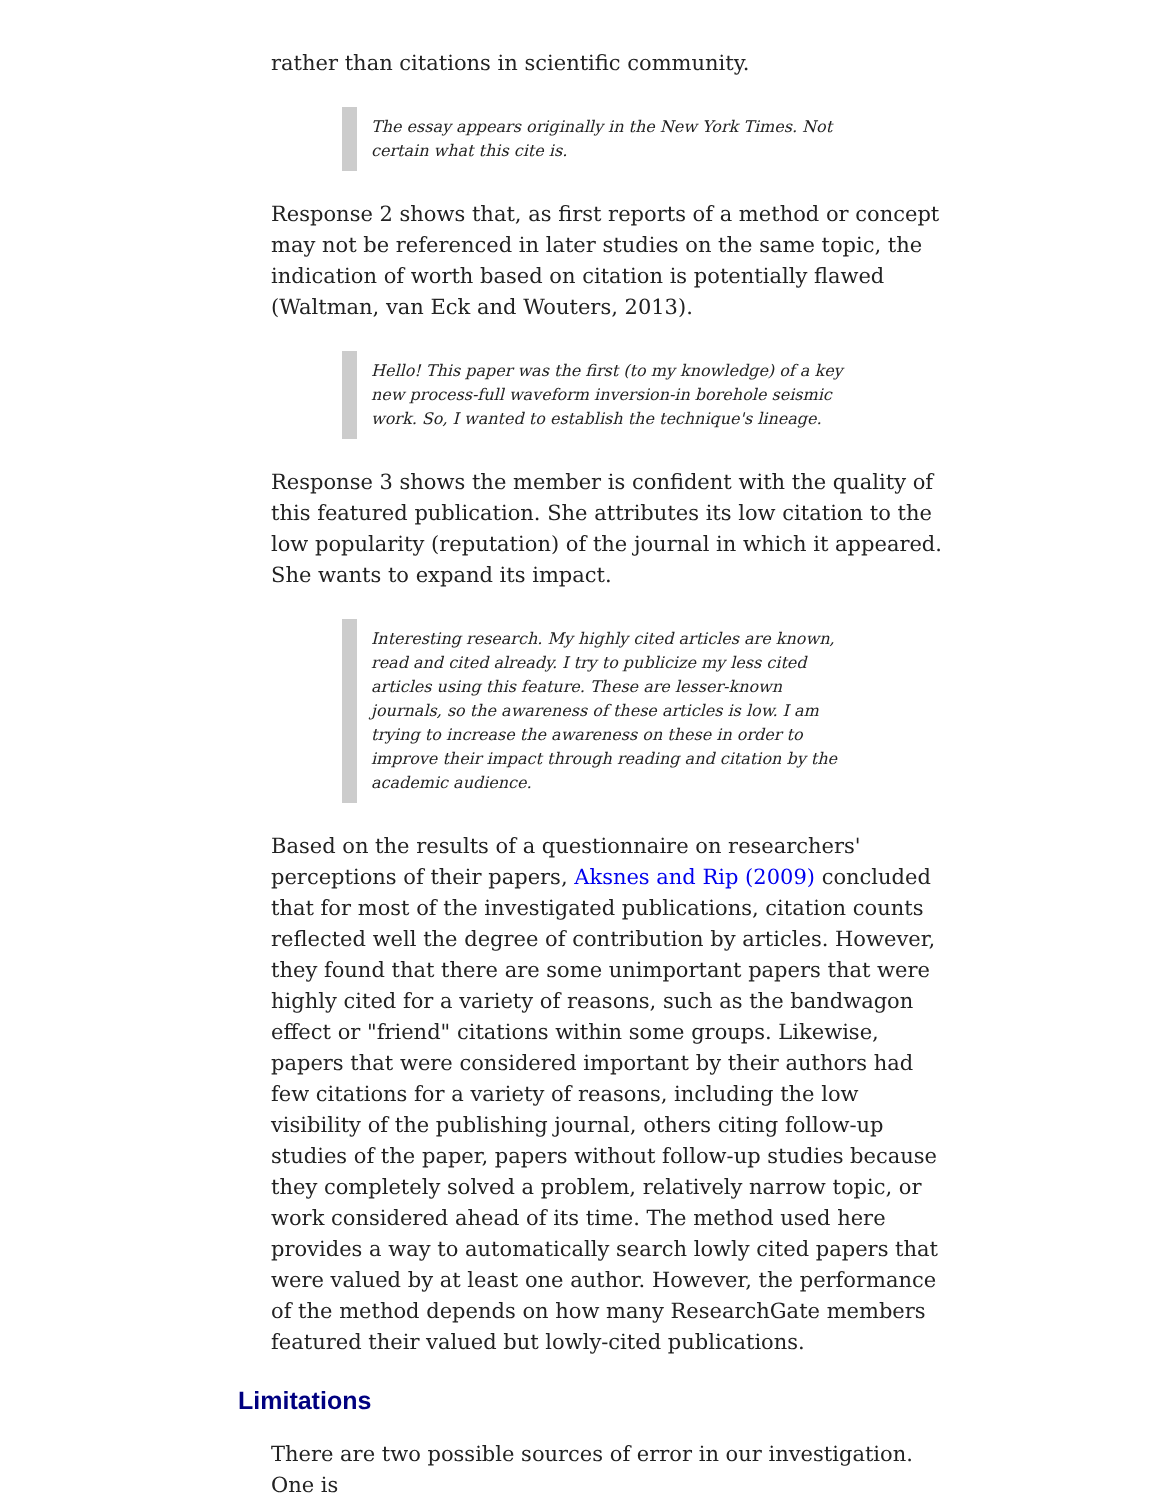rather than citations in scientific community.
The essay appears originally in the New York Times. Not certain what this cite is.
Response 2 shows that, as first reports of a method or concept may not be referenced in later studies on the same topic, the indication of worth based on citation is potentially flawed (Waltman, van Eck and Wouters, 2013).
Hello! This paper was the first (to my knowledge) of a key new process-full waveform inversion-in borehole seismic work. So, I wanted to establish the technique's lineage.
Response 3 shows the member is confident with the quality of this featured publication. She attributes its low citation to the low popularity (reputation) of the journal in which it appeared. She wants to expand its impact.
Interesting research. My highly cited articles are known, read and cited already. I try to publicize my less cited articles using this feature. These are lesser-known journals, so the awareness of these articles is low. I am trying to increase the awareness on these in order to improve their impact through reading and citation by the academic audience.
Based on the results of a questionnaire on researchers' perceptions of their papers, Aksnes and Rip (2009) concluded that for most of the investigated publications, citation counts reflected well the degree of contribution by articles. However, they found that there are some unimportant papers that were highly cited for a variety of reasons, such as the bandwagon effect or "friend" citations within some groups. Likewise, papers that were considered important by their authors had few citations for a variety of reasons, including the low visibility of the publishing journal, others citing follow-up studies of the paper, papers without follow-up studies because they completely solved a problem, relatively narrow topic, or work considered ahead of its time. The method used here provides a way to automatically search lowly cited papers that were valued by at least one author. However, the performance of the method depends on how many ResearchGate members featured their valued but lowly-cited publications.
Limitations
There are two possible sources of error in our investigation. One is